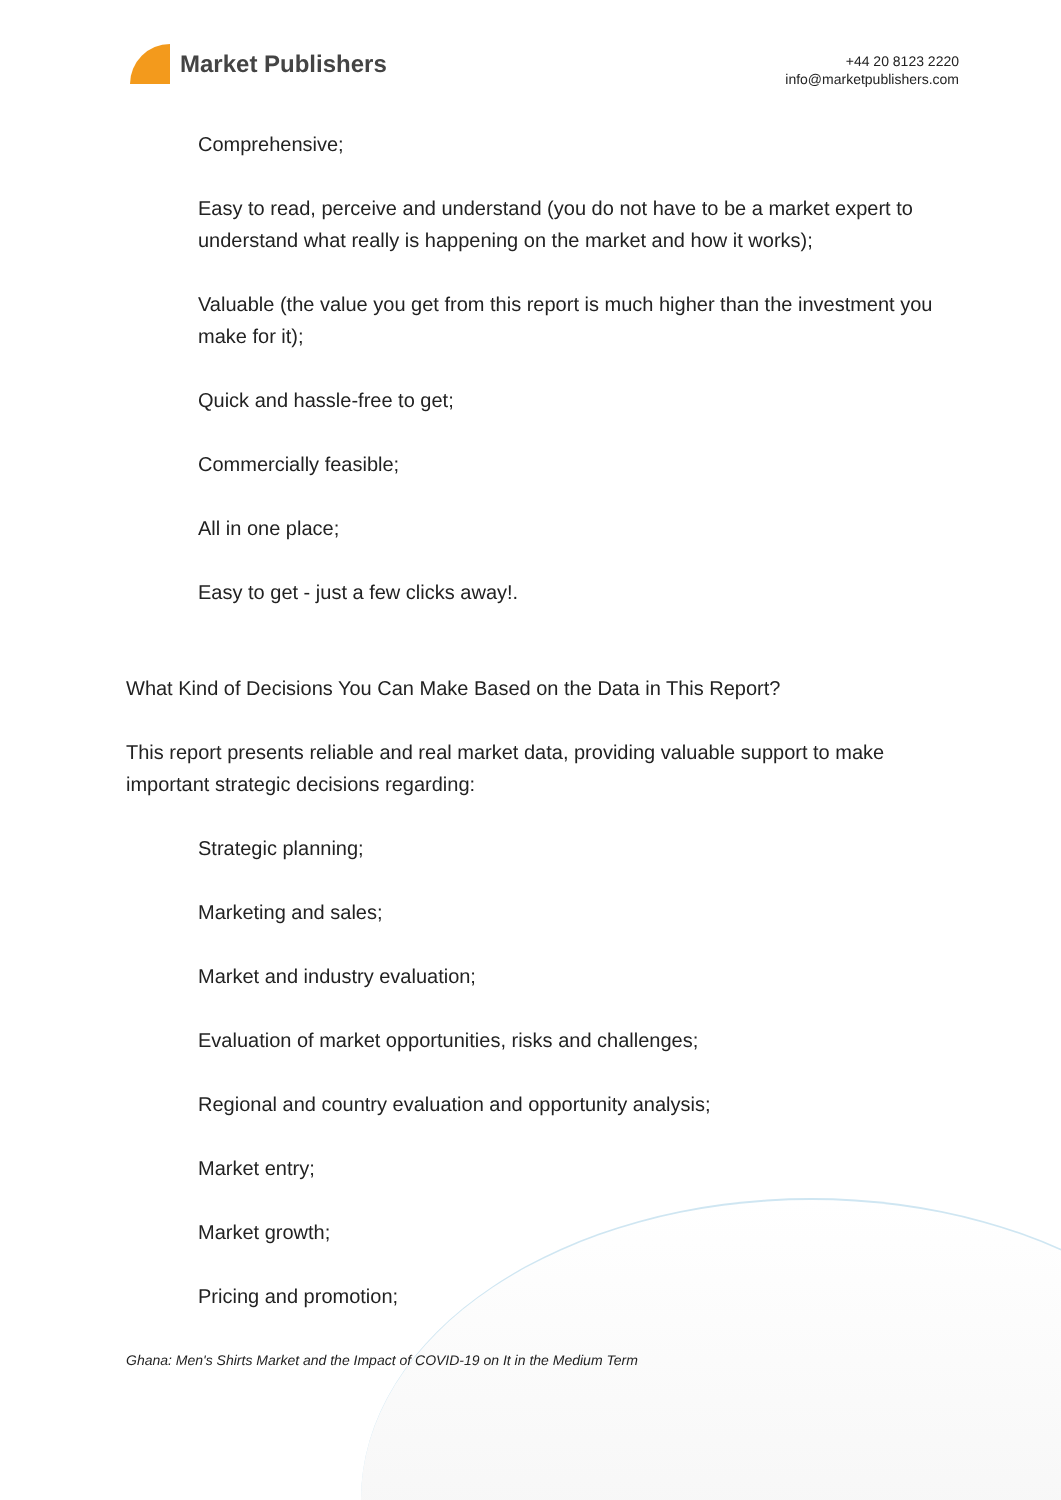Market Publishers
+44 20 8123 2220
info@marketpublishers.com
Comprehensive;
Easy to read, perceive and understand (you do not have to be a market expert to understand what really is happening on the market and how it works);
Valuable (the value you get from this report is much higher than the investment you make for it);
Quick and hassle-free to get;
Commercially feasible;
All in one place;
Easy to get - just a few clicks away!.
What Kind of Decisions You Can Make Based on the Data in This Report?
This report presents reliable and real market data, providing valuable support to make important strategic decisions regarding:
Strategic planning;
Marketing and sales;
Market and industry evaluation;
Evaluation of market opportunities, risks and challenges;
Regional and country evaluation and opportunity analysis;
Market entry;
Market growth;
Pricing and promotion;
Ghana: Men's Shirts Market and the Impact of COVID-19 on It in the Medium Term